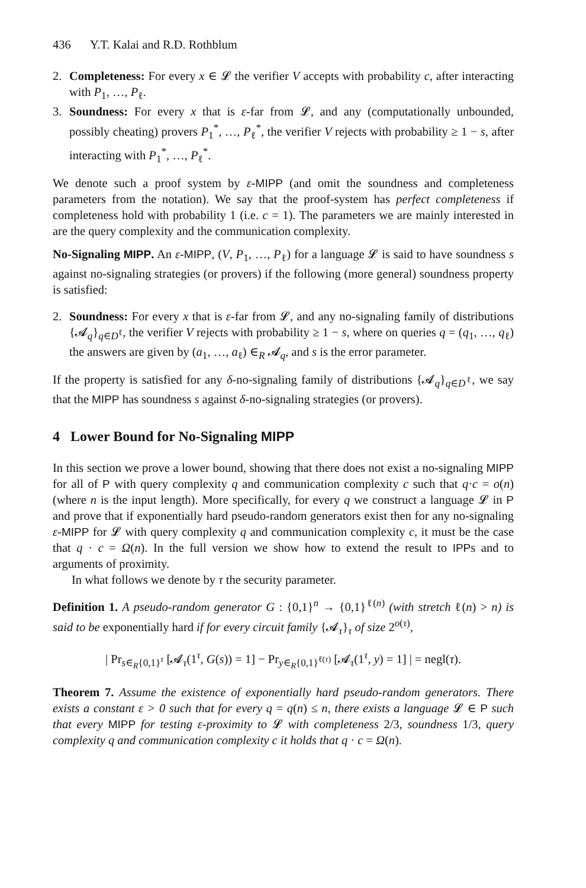436 Y.T. Kalai and R.D. Rothblum
2. Completeness: For every x ∈ 𝓛 the verifier V accepts with probability c, after interacting with P<sub>1</sub>, …, P<sub>ℓ</sub>.
3. Soundness: For every x that is ε-far from 𝓛, and any (computationally unbounded, possibly cheating) provers P<sub>1</sub><sup>*</sup>, …, P<sub>ℓ</sub><sup>*</sup>, the verifier V rejects with probability ≥ 1 − s, after interacting with P<sub>1</sub><sup>*</sup>, …, P<sub>ℓ</sub><sup>*</sup>.
We denote such a proof system by ε-MIPP (and omit the soundness and completeness parameters from the notation). We say that the proof-system has perfect completeness if completeness hold with probability 1 (i.e. c = 1). The parameters we are mainly interested in are the query complexity and the communication complexity.
No-Signaling MIPP. An ε-MIPP, (V, P<sub>1</sub>, …, P<sub>ℓ</sub>) for a language 𝓛 is said to have soundness s against no-signaling strategies (or provers) if the following (more general) soundness property is satisfied:
2. Soundness: For every x that is ε-far from 𝓛, and any no-signaling family of distributions {𝓐<sub>q</sub>}<sub>q∈D<sup>ℓ</sup></sub>, the verifier V rejects with probability ≥ 1 − s, where on queries q = (q<sub>1</sub>, …, q<sub>ℓ</sub>) the answers are given by (a<sub>1</sub>, …, a<sub>ℓ</sub>) ∈<sub>R</sub> 𝓐<sub>q</sub>, and s is the error parameter.
If the property is satisfied for any δ-no-signaling family of distributions {𝓐<sub>q</sub>}<sub>q∈D<sup>ℓ</sup></sub>, we say that the MIPP has soundness s against δ-no-signaling strategies (or provers).
4 Lower Bound for No-Signaling MIPP
In this section we prove a lower bound, showing that there does not exist a no-signaling MIPP for all of P with query complexity q and communication complexity c such that q·c = o(n) (where n is the input length). More specifically, for every q we construct a language 𝓛 in P and prove that if exponentially hard pseudo-random generators exist then for any no-signaling ε-MIPP for 𝓛 with query complexity q and communication complexity c, it must be the case that q · c = Ω(n). In the full version we show how to extend the result to IPPs and to arguments of proximity.
In what follows we denote by τ the security parameter.
Definition 1. A pseudo-random generator G : {0,1}<sup>n</sup> → {0,1}<sup>ℓ(n)</sup> (with stretch ℓ(n) > n) is said to be exponentially hard if for every circuit family {𝓐<sub>τ</sub>}<sub>τ</sub> of size 2<sup>o(τ)</sup>,
| Pr<sub>s∈<sub>R</sub>{0,1}<sup>τ</sup></sub> [𝓐<sub>τ</sub>(1<sup>τ</sup>, G(s)) = 1] − Pr<sub>y∈<sub>R</sub>{0,1}<sup>ℓ(τ)</sup></sub> [𝓐<sub>τ</sub>(1<sup>τ</sup>, y) = 1] | = negl(τ).
Theorem 7. Assume the existence of exponentially hard pseudo-random generators. There exists a constant ε > 0 such that for every q = q(n) ≤ n, there exists a language 𝓛 ∈ P such that every MIPP for testing ε-proximity to 𝓛 with completeness 2/3, soundness 1/3, query complexity q and communication complexity c it holds that q · c = Ω(n).